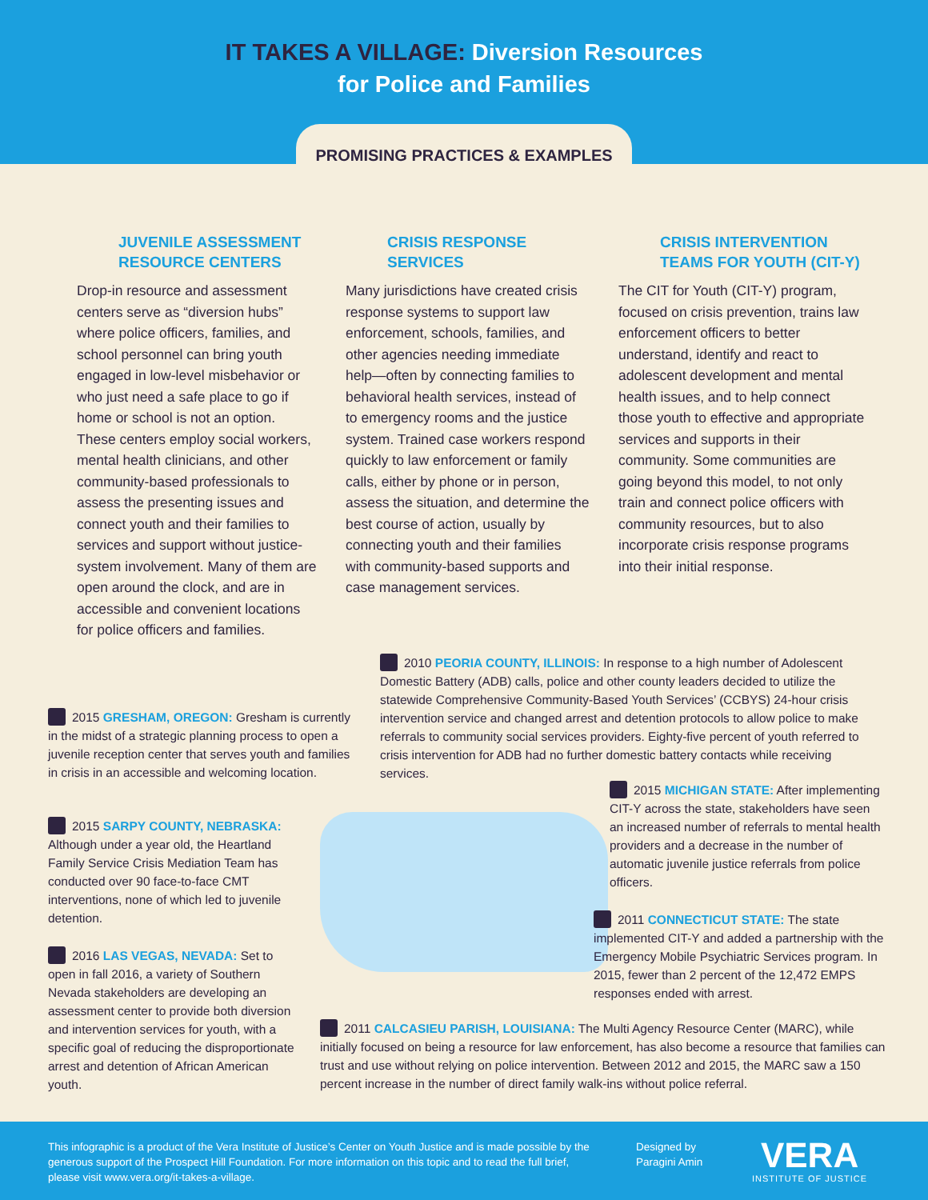IT TAKES A VILLAGE: Diversion Resources
for Police and Families
PROMISING PRACTICES & EXAMPLES
JUVENILE ASSESSMENT RESOURCE CENTERS
Drop-in resource and assessment centers serve as “diversion hubs” where police officers, families, and school personnel can bring youth engaged in low-level misbehavior or who just need a safe place to go if home or school is not an option. These centers employ social workers, mental health clinicians, and other community-based professionals to assess the presenting issues and connect youth and their families to services and support without justice-system involvement. Many of them are open around the clock, and are in accessible and convenient locations for police officers and families.
CRISIS RESPONSE SERVICES
Many jurisdictions have created crisis response systems to support law enforcement, schools, families, and other agencies needing immediate help—often by connecting families to behavioral health services, instead of to emergency rooms and the justice system. Trained case workers respond quickly to law enforcement or family calls, either by phone or in person, assess the situation, and determine the best course of action, usually by connecting youth and their families with community-based supports and case management services.
CRISIS INTERVENTION TEAMS FOR YOUTH (CIT-Y)
The CIT for Youth (CIT-Y) program, focused on crisis prevention, trains law enforcement officers to better understand, identify and react to adolescent development and mental health issues, and to help connect those youth to effective and appropriate services and supports in their community. Some communities are going beyond this model, to not only train and connect police officers with community resources, but to also incorporate crisis response programs into their initial response.
2010 PEORIA COUNTY, ILLINOIS: In response to a high number of Adolescent Domestic Battery (ADB) calls, police and other county leaders decided to utilize the statewide Comprehensive Community-Based Youth Services’ (CCBYS) 24-hour crisis intervention service and changed arrest and detention protocols to allow police to make referrals to community social services providers. Eighty-five percent of youth referred to crisis intervention for ADB had no further domestic battery contacts while receiving services.
2015 GRESHAM, OREGON: Gresham is currently in the midst of a strategic planning process to open a juvenile reception center that serves youth and families in crisis in an accessible and welcoming location.
2015 SARPY COUNTY, NEBRASKA: Although under a year old, the Heartland Family Service Crisis Mediation Team has conducted over 90 face-to-face CMT interventions, none of which led to juvenile detention.
2016 LAS VEGAS, NEVADA: Set to open in fall 2016, a variety of Southern Nevada stakeholders are developing an assessment center to provide both diversion and intervention services for youth, with a specific goal of reducing the disproportionate arrest and detention of African American youth.
2015 MICHIGAN STATE: After implementing CIT-Y across the state, stakeholders have seen an increased number of referrals to mental health providers and a decrease in the number of automatic juvenile justice referrals from police officers.
2011 CONNECTICUT STATE: The state implemented CIT-Y and added a partnership with the Emergency Mobile Psychiatric Services program. In 2015, fewer than 2 percent of the 12,472 EMPS responses ended with arrest.
2011 CALCASIEU PARISH, LOUISIANA: The Multi Agency Resource Center (MARC), while initially focused on being a resource for law enforcement, has also become a resource that families can trust and use without relying on police intervention. Between 2012 and 2015, the MARC saw a 150 percent increase in the number of direct family walk-ins without police referral.
This infographic is a product of the Vera Institute of Justice’s Center on Youth Justice and is made possible by the generous support of the Prospect Hill Foundation. For more information on this topic and to read the full brief, please visit www.vera.org/it-takes-a-village.
Designed by Paragini Amin
VERA
INSTITUTE OF JUSTICE